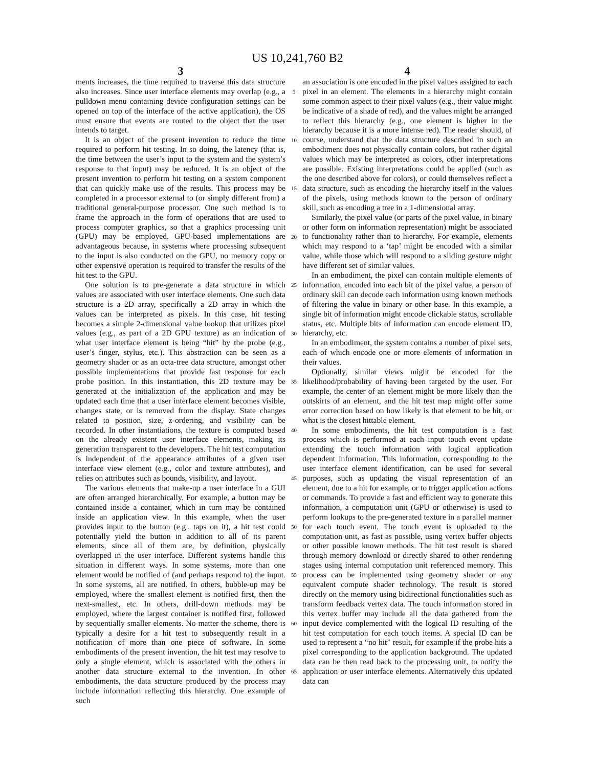US 10,241,760 B2
3
ments increases, the time required to traverse this data structure also increases. Since user interface elements may overlap (e.g., a pulldown menu containing device configuration settings can be opened on top of the interface of the active application), the OS must ensure that events are routed to the object that the user intends to target.
It is an object of the present invention to reduce the time required to perform hit testing. In so doing, the latency (that is, the time between the user’s input to the system and the system’s response to that input) may be reduced. It is an object of the present invention to perform hit testing on a system component that can quickly make use of the results. This process may be completed in a processor external to (or simply different from) a traditional general-purpose processor. One such method is to frame the approach in the form of operations that are used to process computer graphics, so that a graphics processing unit (GPU) may be employed. GPU-based implementations are advantageous because, in systems where processing subsequent to the input is also conducted on the GPU, no memory copy or other expensive operation is required to transfer the results of the hit test to the GPU.
One solution is to pre-generate a data structure in which values are associated with user interface elements. One such data structure is a 2D array, specifically a 2D array in which the values can be interpreted as pixels. In this case, hit testing becomes a simple 2-dimensional value lookup that utilizes pixel values (e.g., as part of a 2D GPU texture) as an indication of what user interface element is being “hit” by the probe (e.g., user’s finger, stylus, etc.). This abstraction can be seen as a geometry shader or as an octa-tree data structure, amongst other possible implementations that provide fast response for each probe position. In this instantiation, this 2D texture may be generated at the initialization of the application and may be updated each time that a user interface element becomes visible, changes state, or is removed from the display. State changes related to position, size, z-ordering, and visibility can be recorded. In other instantiations, the texture is computed based on the already existent user interface elements, making its generation transparent to the developers. The hit test computation is independent of the appearance attributes of a given user interface view element (e.g., color and texture attributes), and relies on attributes such as bounds, visibility, and layout.
The various elements that make-up a user interface in a GUI are often arranged hierarchically. For example, a button may be contained inside a container, which in turn may be contained inside an application view. In this example, when the user provides input to the button (e.g., taps on it), a hit test could potentially yield the button in addition to all of its parent elements, since all of them are, by definition, physically overlapped in the user interface. Different systems handle this situation in different ways. In some systems, more than one element would be notified of (and perhaps respond to) the input. In some systems, all are notified. In others, bubble-up may be employed, where the smallest element is notified first, then the next-smallest, etc. In others, drill-down methods may be employed, where the largest container is notified first, followed by sequentially smaller elements. No matter the scheme, there is typically a desire for a hit test to subsequently result in a notification of more than one piece of software. In some embodiments of the present invention, the hit test may resolve to only a single element, which is associated with the others in another data structure external to the invention. In other embodiments, the data structure produced by the process may include information reflecting this hierarchy. One example of such
5
10
15
20
25
30
35
40
45
50
55
60
65
4
an association is one encoded in the pixel values assigned to each pixel in an element. The elements in a hierarchy might contain some common aspect to their pixel values (e.g., their value might be indicative of a shade of red), and the values might be arranged to reflect this hierarchy (e.g., one element is higher in the hierarchy because it is a more intense red). The reader should, of course, understand that the data structure described in such an embodiment does not physically contain colors, but rather digital values which may be interpreted as colors, other interpretations are possible. Existing interpretations could be applied (such as the one described above for colors), or could themselves reflect a data structure, such as encoding the hierarchy itself in the values of the pixels, using methods known to the person of ordinary skill, such as encoding a tree in a 1-dimensional array.
Similarly, the pixel value (or parts of the pixel value, in binary or other form on information representation) might be associated to functionality rather than to hierarchy. For example, elements which may respond to a ‘tap’ might be encoded with a similar value, while those which will respond to a sliding gesture might have different set of similar values.
In an embodiment, the pixel can contain multiple elements of information, encoded into each bit of the pixel value, a person of ordinary skill can decode each information using known methods of filtering the value in binary or other base. In this example, a single bit of information might encode clickable status, scrollable status, etc. Multiple bits of information can encode element ID, hierarchy, etc.
In an embodiment, the system contains a number of pixel sets, each of which encode one or more elements of information in their values.
Optionally, similar views might be encoded for the likelihood/probability of having been targeted by the user. For example, the center of an element might be more likely than the outskirts of an element, and the hit test map might offer some error correction based on how likely is that element to be hit, or what is the closest hittable element.
In some embodiments, the hit test computation is a fast process which is performed at each input touch event update extending the touch information with logical application dependent information. This information, corresponding to the user interface element identification, can be used for several purposes, such as updating the visual representation of an element, due to a hit for example, or to trigger application actions or commands. To provide a fast and efficient way to generate this information, a computation unit (GPU or otherwise) is used to perform lookups to the pre-generated texture in a parallel manner for each touch event. The touch event is uploaded to the computation unit, as fast as possible, using vertex buffer objects or other possible known methods. The hit test result is shared through memory download or directly shared to other rendering stages using internal computation unit referenced memory. This process can be implemented using geometry shader or any equivalent compute shader technology. The result is stored directly on the memory using bidirectional functionalities such as transform feedback vertex data. The touch information stored in this vertex buffer may include all the data gathered from the input device complemented with the logical ID resulting of the hit test computation for each touch items. A special ID can be used to represent a “no hit” result, for example if the probe hits a pixel corresponding to the application background. The updated data can be then read back to the processing unit, to notify the application or user interface elements. Alternatively this updated data can